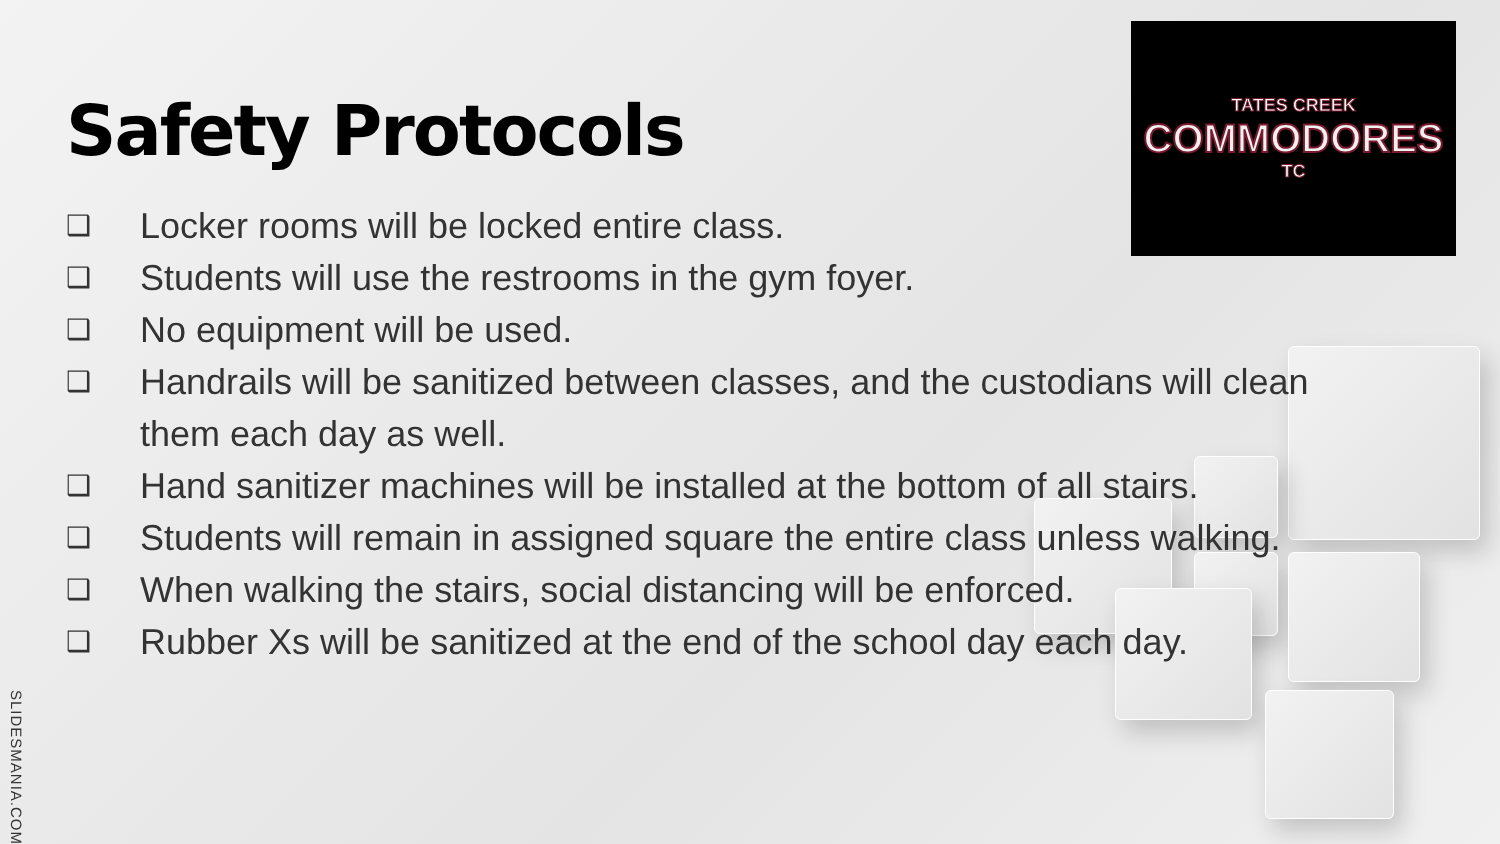Safety Protocols
TATES CREEK
COMMODORES
TC
❑ Locker rooms will be locked entire class.
❑ Students will use the restrooms in the gym foyer.
❑ No equipment will be used.
❑ Handrails will be sanitized between classes, and the custodians will clean them each day as well.
❑ Hand sanitizer machines will be installed at the bottom of all stairs.
❑ Students will remain in assigned square the entire class unless walking.
❑ When walking the stairs, social distancing will be enforced.
❑ Rubber Xs will be sanitized at the end of the school day each day.
SLIDESMANIA.COM